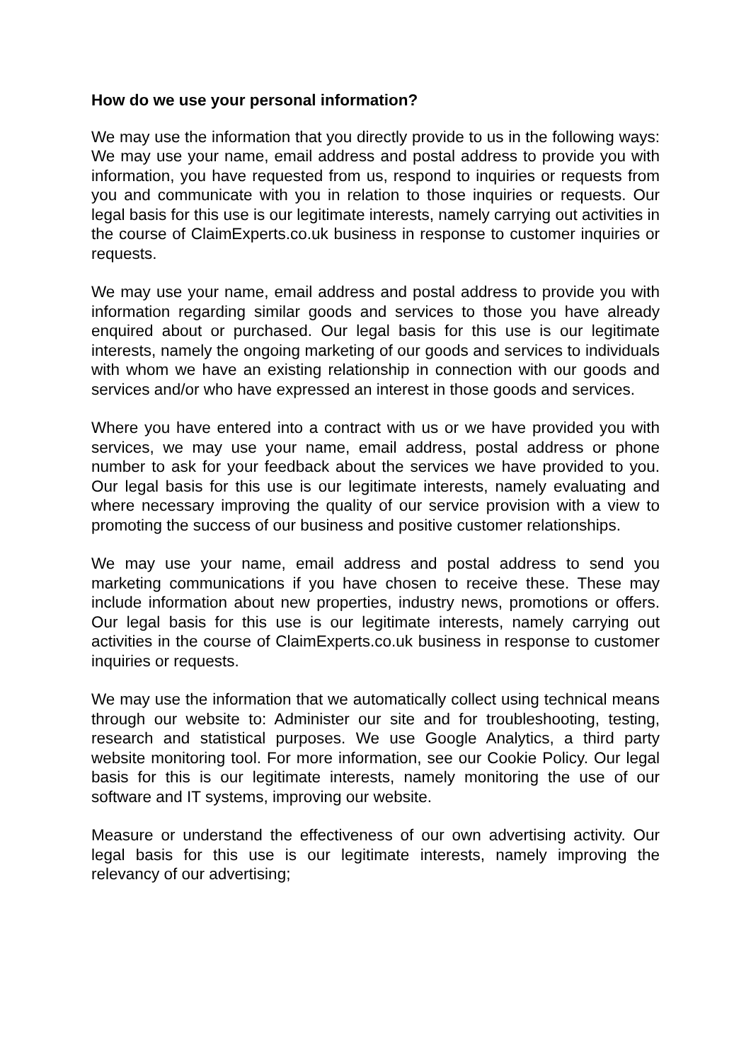How do we use your personal information?
We may use the information that you directly provide to us in the following ways: We may use your name, email address and postal address to provide you with information, you have requested from us, respond to inquiries or requests from you and communicate with you in relation to those inquiries or requests. Our legal basis for this use is our legitimate interests, namely carrying out activities in the course of ClaimExperts.co.uk business in response to customer inquiries or requests.
We may use your name, email address and postal address to provide you with information regarding similar goods and services to those you have already enquired about or purchased. Our legal basis for this use is our legitimate interests, namely the ongoing marketing of our goods and services to individuals with whom we have an existing relationship in connection with our goods and services and/or who have expressed an interest in those goods and services.
Where you have entered into a contract with us or we have provided you with services, we may use your name, email address, postal address or phone number to ask for your feedback about the services we have provided to you. Our legal basis for this use is our legitimate interests, namely evaluating and where necessary improving the quality of our service provision with a view to promoting the success of our business and positive customer relationships.
We may use your name, email address and postal address to send you marketing communications if you have chosen to receive these. These may include information about new properties, industry news, promotions or offers. Our legal basis for this use is our legitimate interests, namely carrying out activities in the course of ClaimExperts.co.uk business in response to customer inquiries or requests.
We may use the information that we automatically collect using technical means through our website to: Administer our site and for troubleshooting, testing, research and statistical purposes. We use Google Analytics, a third party website monitoring tool. For more information, see our Cookie Policy. Our legal basis for this is our legitimate interests, namely monitoring the use of our software and IT systems, improving our website.
Measure or understand the effectiveness of our own advertising activity. Our legal basis for this use is our legitimate interests, namely improving the relevancy of our advertising;